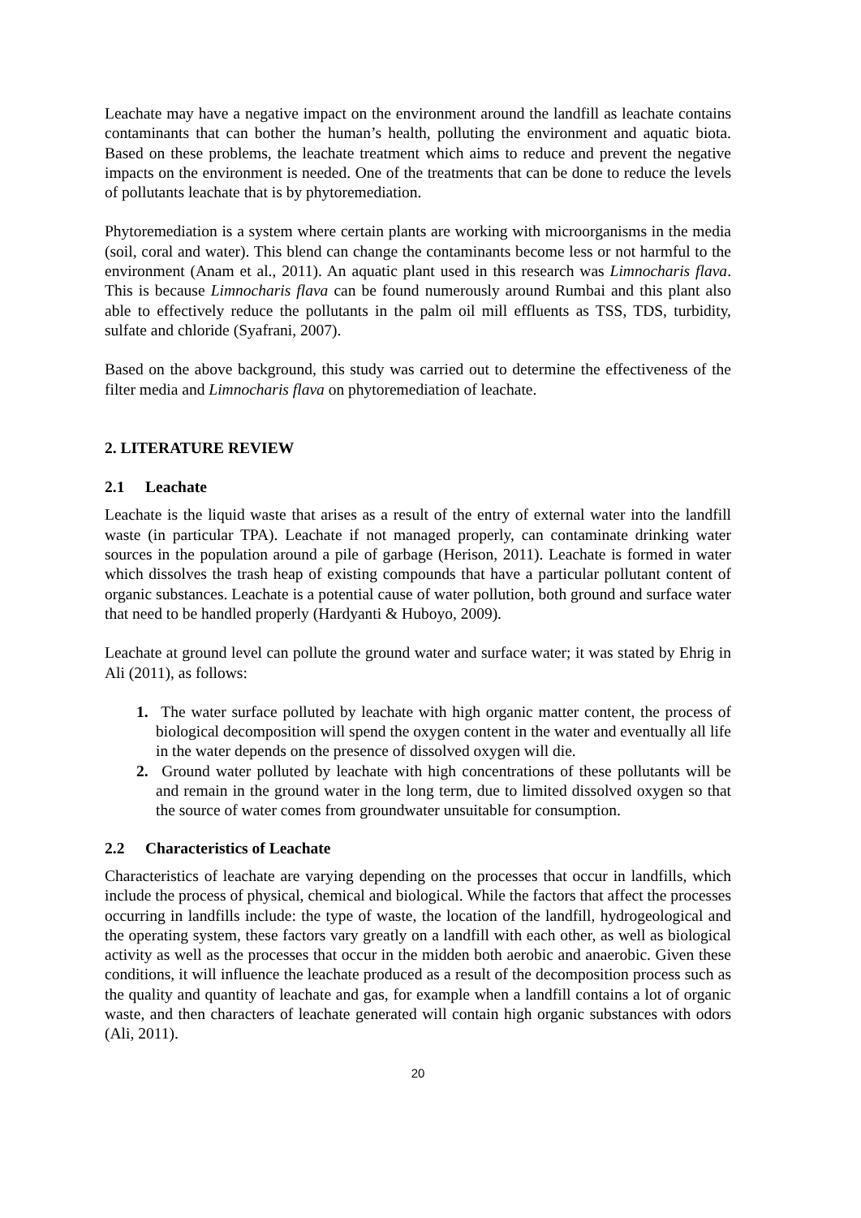Leachate may have a negative impact on the environment around the landfill as leachate contains contaminants that can bother the human’s health, polluting the environment and aquatic biota. Based on these problems, the leachate treatment which aims to reduce and prevent the negative impacts on the environment is needed. One of the treatments that can be done to reduce the levels of pollutants leachate that is by phytoremediation.
Phytoremediation is a system where certain plants are working with microorganisms in the media (soil, coral and water). This blend can change the contaminants become less or not harmful to the environment (Anam et al., 2011). An aquatic plant used in this research was Limnocharis flava. This is because Limnocharis flava can be found numerously around Rumbai and this plant also able to effectively reduce the pollutants in the palm oil mill effluents as TSS, TDS, turbidity, sulfate and chloride (Syafrani, 2007).
Based on the above background, this study was carried out to determine the effectiveness of the filter media and Limnocharis flava on phytoremediation of leachate.
2. LITERATURE REVIEW
2.1 Leachate
Leachate is the liquid waste that arises as a result of the entry of external water into the landfill waste (in particular TPA). Leachate if not managed properly, can contaminate drinking water sources in the population around a pile of garbage (Herison, 2011). Leachate is formed in water which dissolves the trash heap of existing compounds that have a particular pollutant content of organic substances. Leachate is a potential cause of water pollution, both ground and surface water that need to be handled properly (Hardyanti & Huboyo, 2009).
Leachate at ground level can pollute the ground water and surface water; it was stated by Ehrig in Ali (2011), as follows:
1. The water surface polluted by leachate with high organic matter content, the process of biological decomposition will spend the oxygen content in the water and eventually all life in the water depends on the presence of dissolved oxygen will die.
2. Ground water polluted by leachate with high concentrations of these pollutants will be and remain in the ground water in the long term, due to limited dissolved oxygen so that the source of water comes from groundwater unsuitable for consumption.
2.2 Characteristics of Leachate
Characteristics of leachate are varying depending on the processes that occur in landfills, which include the process of physical, chemical and biological. While the factors that affect the processes occurring in landfills include: the type of waste, the location of the landfill, hydrogeological and the operating system, these factors vary greatly on a landfill with each other, as well as biological activity as well as the processes that occur in the midden both aerobic and anaerobic. Given these conditions, it will influence the leachate produced as a result of the decomposition process such as the quality and quantity of leachate and gas, for example when a landfill contains a lot of organic waste, and then characters of leachate generated will contain high organic substances with odors (Ali, 2011).
20